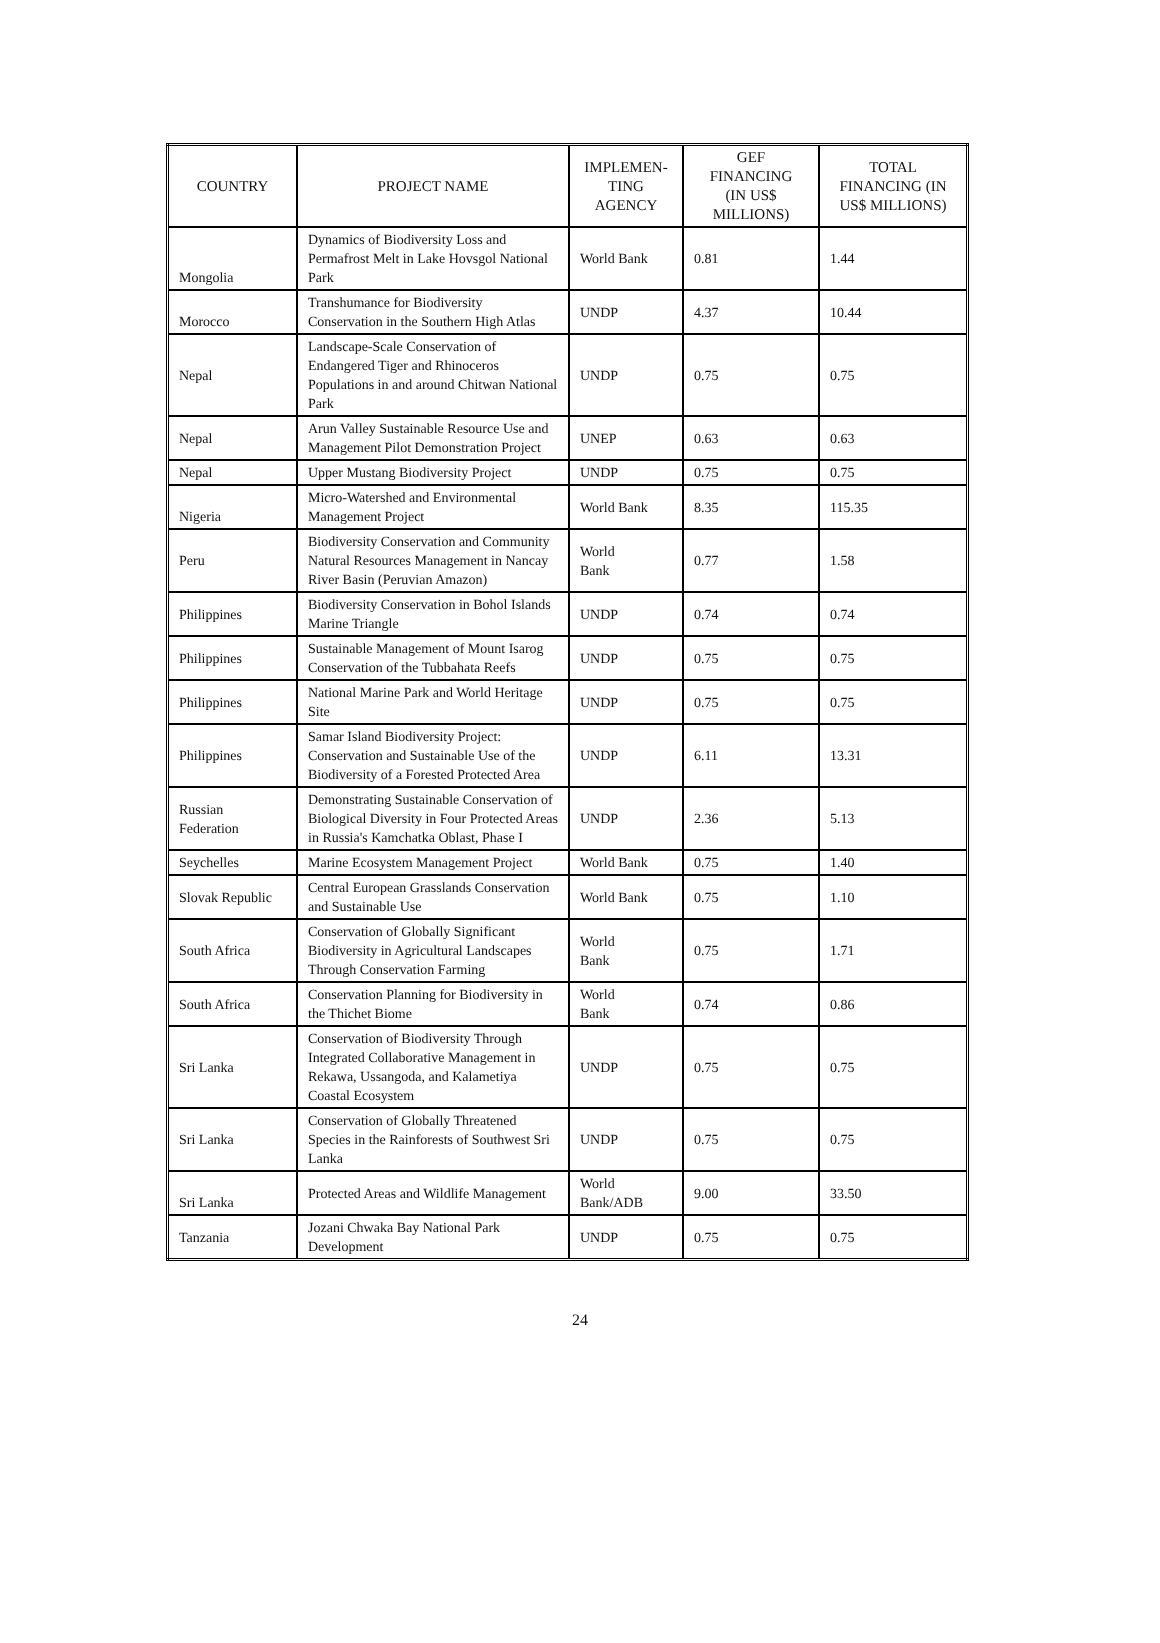| COUNTRY | PROJECT NAME | IMPLEMEN- TING AGENCY | GEF FINANCING (IN US$ MILLIONS) | TOTAL FINANCING (IN US$ MILLIONS) |
| --- | --- | --- | --- | --- |
| Mongolia | Dynamics of Biodiversity Loss and Permafrost Melt in Lake Hovsgol National Park | World Bank | 0.81 | 1.44 |
| Morocco | Transhumance for Biodiversity Conservation in the Southern High Atlas | UNDP | 4.37 | 10.44 |
| Nepal | Landscape-Scale Conservation of Endangered Tiger and Rhinoceros Populations in and around Chitwan National Park | UNDP | 0.75 | 0.75 |
| Nepal | Arun Valley Sustainable Resource Use and Management Pilot Demonstration Project | UNEP | 0.63 | 0.63 |
| Nepal | Upper Mustang Biodiversity Project | UNDP | 0.75 | 0.75 |
| Nigeria | Micro-Watershed and Environmental Management Project | World Bank | 8.35 | 115.35 |
| Peru | Biodiversity Conservation and Community Natural Resources Management in Nancay River Basin (Peruvian Amazon) | World Bank | 0.77 | 1.58 |
| Philippines | Biodiversity Conservation in Bohol Islands Marine Triangle | UNDP | 0.74 | 0.74 |
| Philippines | Sustainable Management of Mount Isarog Conservation of the Tubbahata Reefs | UNDP | 0.75 | 0.75 |
| Philippines | National Marine Park and World Heritage Site | UNDP | 0.75 | 0.75 |
| Philippines | Samar Island Biodiversity Project: Conservation and Sustainable Use of the Biodiversity of a Forested Protected Area | UNDP | 6.11 | 13.31 |
| Russian Federation | Demonstrating Sustainable Conservation of Biological Diversity in Four Protected Areas in Russia's Kamchatka Oblast, Phase I | UNDP | 2.36 | 5.13 |
| Seychelles | Marine Ecosystem Management Project | World Bank | 0.75 | 1.40 |
| Slovak Republic | Central European Grasslands Conservation and Sustainable Use | World Bank | 0.75 | 1.10 |
| South Africa | Conservation of Globally Significant Biodiversity in Agricultural Landscapes Through Conservation Farming | World Bank | 0.75 | 1.71 |
| South Africa | Conservation Planning for Biodiversity in the Thichet Biome | World Bank | 0.74 | 0.86 |
| Sri Lanka | Conservation of Biodiversity Through Integrated Collaborative Management in Rekawa, Ussangoda, and Kalametiya Coastal Ecosystem | UNDP | 0.75 | 0.75 |
| Sri Lanka | Conservation of Globally Threatened Species in the Rainforests of Southwest Sri Lanka | UNDP | 0.75 | 0.75 |
| Sri Lanka | Protected Areas and Wildlife Management | World Bank/ADB | 9.00 | 33.50 |
| Tanzania | Jozani Chwaka Bay National Park Development | UNDP | 0.75 | 0.75 |
24